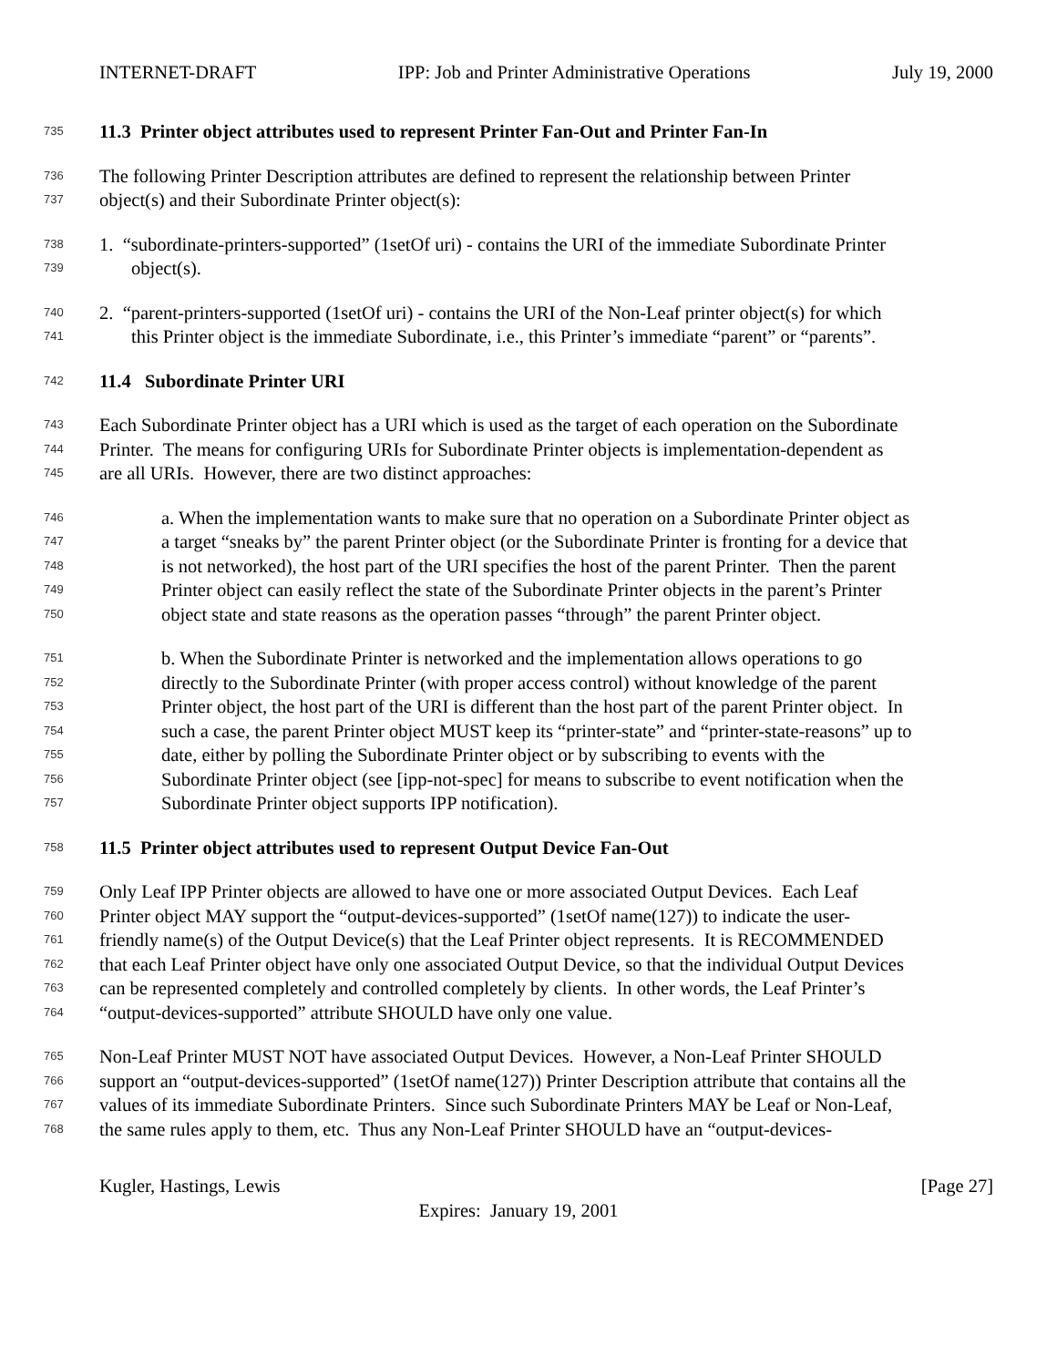INTERNET-DRAFT IPP: Job and Printer Administrative Operations July 19, 2000
735 11.3 Printer object attributes used to represent Printer Fan-Out and Printer Fan-In
736 The following Printer Description attributes are defined to represent the relationship between Printer
737 object(s) and their Subordinate Printer object(s):
738 1. “subordinate-printers-supported” (1setOf uri) - contains the URI of the immediate Subordinate Printer
739 object(s).
740 2. “parent-printers-supported (1setOf uri) - contains the URI of the Non-Leaf printer object(s) for which
741 this Printer object is the immediate Subordinate, i.e., this Printer’s immediate “parent” or “parents”.
742 11.4 Subordinate Printer URI
743 Each Subordinate Printer object has a URI which is used as the target of each operation on the Subordinate
744 Printer. The means for configuring URIs for Subordinate Printer objects is implementation-dependent as
745 are all URIs. However, there are two distinct approaches:
746 a. When the implementation wants to make sure that no operation on a Subordinate Printer object as
747 a target “sneaks by” the parent Printer object (or the Subordinate Printer is fronting for a device that
748 is not networked), the host part of the URI specifies the host of the parent Printer. Then the parent
749 Printer object can easily reflect the state of the Subordinate Printer objects in the parent’s Printer
750 object state and state reasons as the operation passes “through” the parent Printer object.
751 b. When the Subordinate Printer is networked and the implementation allows operations to go
752 directly to the Subordinate Printer (with proper access control) without knowledge of the parent
753 Printer object, the host part of the URI is different than the host part of the parent Printer object. In
754 such a case, the parent Printer object MUST keep its “printer-state” and “printer-state-reasons” up to
755 date, either by polling the Subordinate Printer object or by subscribing to events with the
756 Subordinate Printer object (see [ipp-not-spec] for means to subscribe to event notification when the
757 Subordinate Printer object supports IPP notification).
758 11.5 Printer object attributes used to represent Output Device Fan-Out
759 Only Leaf IPP Printer objects are allowed to have one or more associated Output Devices. Each Leaf
760 Printer object MAY support the “output-devices-supported” (1setOf name(127)) to indicate the user-
761 friendly name(s) of the Output Device(s) that the Leaf Printer object represents. It is RECOMMENDED
762 that each Leaf Printer object have only one associated Output Device, so that the individual Output Devices
763 can be represented completely and controlled completely by clients. In other words, the Leaf Printer’s
764 “output-devices-supported” attribute SHOULD have only one value.
765 Non-Leaf Printer MUST NOT have associated Output Devices. However, a Non-Leaf Printer SHOULD
766 support an “output-devices-supported” (1setOf name(127)) Printer Description attribute that contains all the
767 values of its immediate Subordinate Printers. Since such Subordinate Printers MAY be Leaf or Non-Leaf,
768 the same rules apply to them, etc. Thus any Non-Leaf Printer SHOULD have an “output-devices-
Kugler, Hastings, Lewis [Page 27]
Expires: January 19, 2001